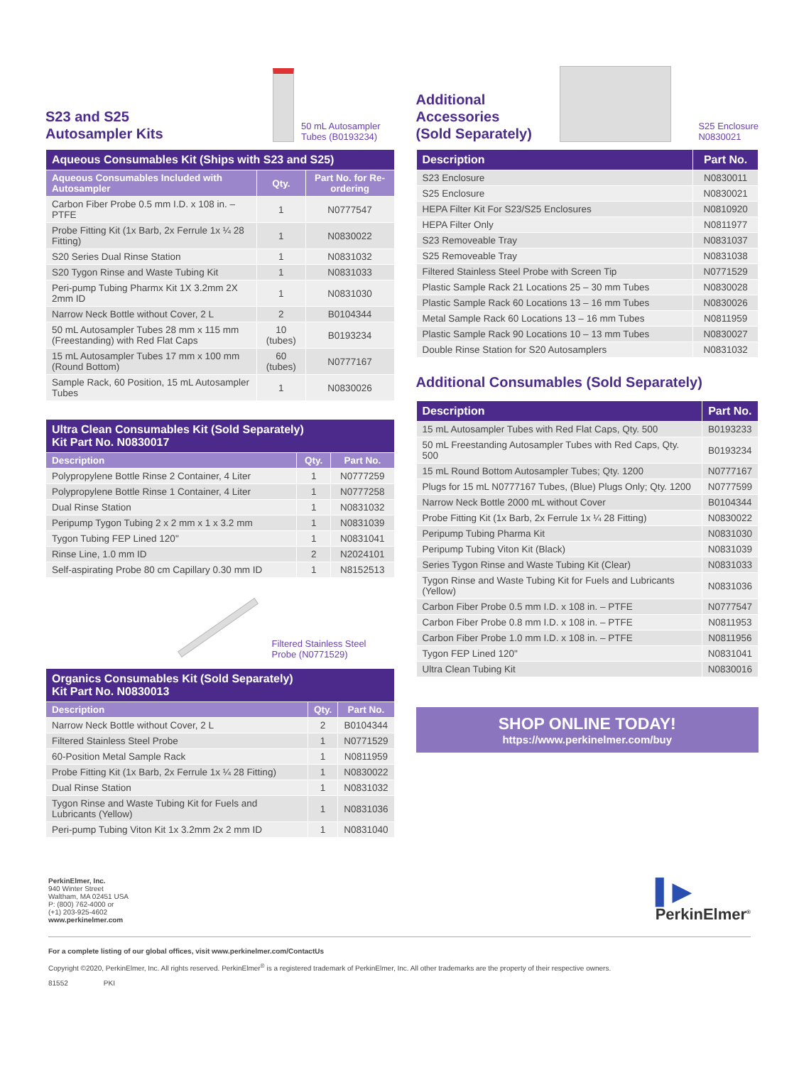S23 and S25
Autosampler Kits
50 mL Autosampler
Tubes (B0193234)
| Aqueous Consumables Kit (Ships with S23 and S25) | | |
| --- | --- | --- |
| Aqueous Consumables Included with Autosampler | Qty. | Part No. for Re-ordering |
| Carbon Fiber Probe 0.5 mm I.D. x 108 in. – PTFE | 1 | N0777547 |
| Probe Fitting Kit (1x Barb, 2x Ferrule 1x ¼ 28 Fitting) | 1 | N0830022 |
| S20 Series Dual Rinse Station | 1 | N0831032 |
| S20 Tygon Rinse and Waste Tubing Kit | 1 | N0831033 |
| Peri-pump Tubing Pharmx Kit 1X 3.2mm 2X 2mm ID | 1 | N0831030 |
| Narrow Neck Bottle without Cover, 2 L | 2 | B0104344 |
| 50 mL Autosampler Tubes 28 mm x 115 mm (Freestanding) with Red Flat Caps | 10 (tubes) | B0193234 |
| 15 mL Autosampler Tubes 17 mm x 100 mm (Round Bottom) | 60 (tubes) | N0777167 |
| Sample Rack, 60 Position, 15 mL Autosampler Tubes | 1 | N0830026 |
| Ultra Clean Consumables Kit (Sold Separately) Kit Part No. N0830017 | | |
| --- | --- | --- |
| Description | Qty. | Part No. |
| Polypropylene Bottle Rinse 2 Container, 4 Liter | 1 | N0777259 |
| Polypropylene Bottle Rinse 1 Container, 4 Liter | 1 | N0777258 |
| Dual Rinse Station | 1 | N0831032 |
| Peripump Tygon Tubing 2 x 2 mm x 1 x 3.2 mm | 1 | N0831039 |
| Tygon Tubing FEP Lined 120" | 1 | N0831041 |
| Rinse Line, 1.0 mm ID | 2 | N2024101 |
| Self-aspirating Probe 80 cm Capillary 0.30 mm ID | 1 | N8152513 |
Filtered Stainless Steel
Probe (N0771529)
| Organics Consumables Kit (Sold Separately) Kit Part No. N0830013 | | |
| --- | --- | --- |
| Description | Qty. | Part No. |
| Narrow Neck Bottle without Cover, 2 L | 2 | B0104344 |
| Filtered Stainless Steel Probe | 1 | N0771529 |
| 60-Position Metal Sample Rack | 1 | N0811959 |
| Probe Fitting Kit (1x Barb, 2x Ferrule 1x ¼ 28 Fitting) | 1 | N0830022 |
| Dual Rinse Station | 1 | N0831032 |
| Tygon Rinse and Waste Tubing Kit for Fuels and Lubricants (Yellow) | 1 | N0831036 |
| Peri-pump Tubing Viton Kit 1x 3.2mm 2x 2 mm ID | 1 | N0831040 |
Additional
Accessories
(Sold Separately)
S25 Enclosure
N0830021
| Description | Part No. |
| --- | --- |
| S23 Enclosure | N0830011 |
| S25 Enclosure | N0830021 |
| HEPA Filter Kit For S23/S25 Enclosures | N0810920 |
| HEPA Filter Only | N0811977 |
| S23 Removeable Tray | N0831037 |
| S25 Removeable Tray | N0831038 |
| Filtered Stainless Steel Probe with Screen Tip | N0771529 |
| Plastic Sample Rack 21 Locations 25 – 30 mm Tubes | N0830028 |
| Plastic Sample Rack 60 Locations 13 – 16 mm Tubes | N0830026 |
| Metal Sample Rack 60 Locations 13 – 16 mm Tubes | N0811959 |
| Plastic Sample Rack 90 Locations 10 – 13 mm Tubes | N0830027 |
| Double Rinse Station for S20 Autosamplers | N0831032 |
Additional Consumables (Sold Separately)
| Description | Part No. |
| --- | --- |
| 15 mL Autosampler Tubes with Red Flat Caps, Qty. 500 | B0193233 |
| 50 mL Freestanding Autosampler Tubes with Red Caps, Qty. 500 | B0193234 |
| 15 mL Round Bottom Autosampler Tubes; Qty. 1200 | N0777167 |
| Plugs for 15 mL N0777167 Tubes, (Blue) Plugs Only; Qty. 1200 | N0777599 |
| Narrow Neck Bottle 2000 mL without Cover | B0104344 |
| Probe Fitting Kit (1x Barb, 2x Ferrule 1x ¼ 28 Fitting) | N0830022 |
| Peripump Tubing Pharma Kit | N0831030 |
| Peripump Tubing Viton Kit (Black) | N0831039 |
| Series Tygon Rinse and Waste Tubing Kit (Clear) | N0831033 |
| Tygon Rinse and Waste Tubing Kit for Fuels and Lubricants (Yellow) | N0831036 |
| Carbon Fiber Probe 0.5 mm I.D. x 108 in. – PTFE | N0777547 |
| Carbon Fiber Probe 0.8 mm I.D. x 108 in. – PTFE | N0811953 |
| Carbon Fiber Probe 1.0 mm I.D. x 108 in. – PTFE | N0811956 |
| Tygon FEP Lined 120" | N0831041 |
| Ultra Clean Tubing Kit | N0830016 |
SHOP ONLINE TODAY!
https://www.perkinelmer.com/buy
PerkinElmer, Inc.
940 Winter Street
Waltham, MA 02451 USA
P: (800) 762-4000 or
(+1) 203-925-4602
www.perkinelmer.com
▌▶
PerkinElmer<sup>®</sup>
For a complete listing of our global offices, visit www.perkinelmer.com/ContactUs
Copyright ©2020, PerkinElmer, Inc. All rights reserved. PerkinElmer<sup>®</sup> is a registered trademark of PerkinElmer, Inc. All other trademarks are the property of their respective owners.
81552 PKI